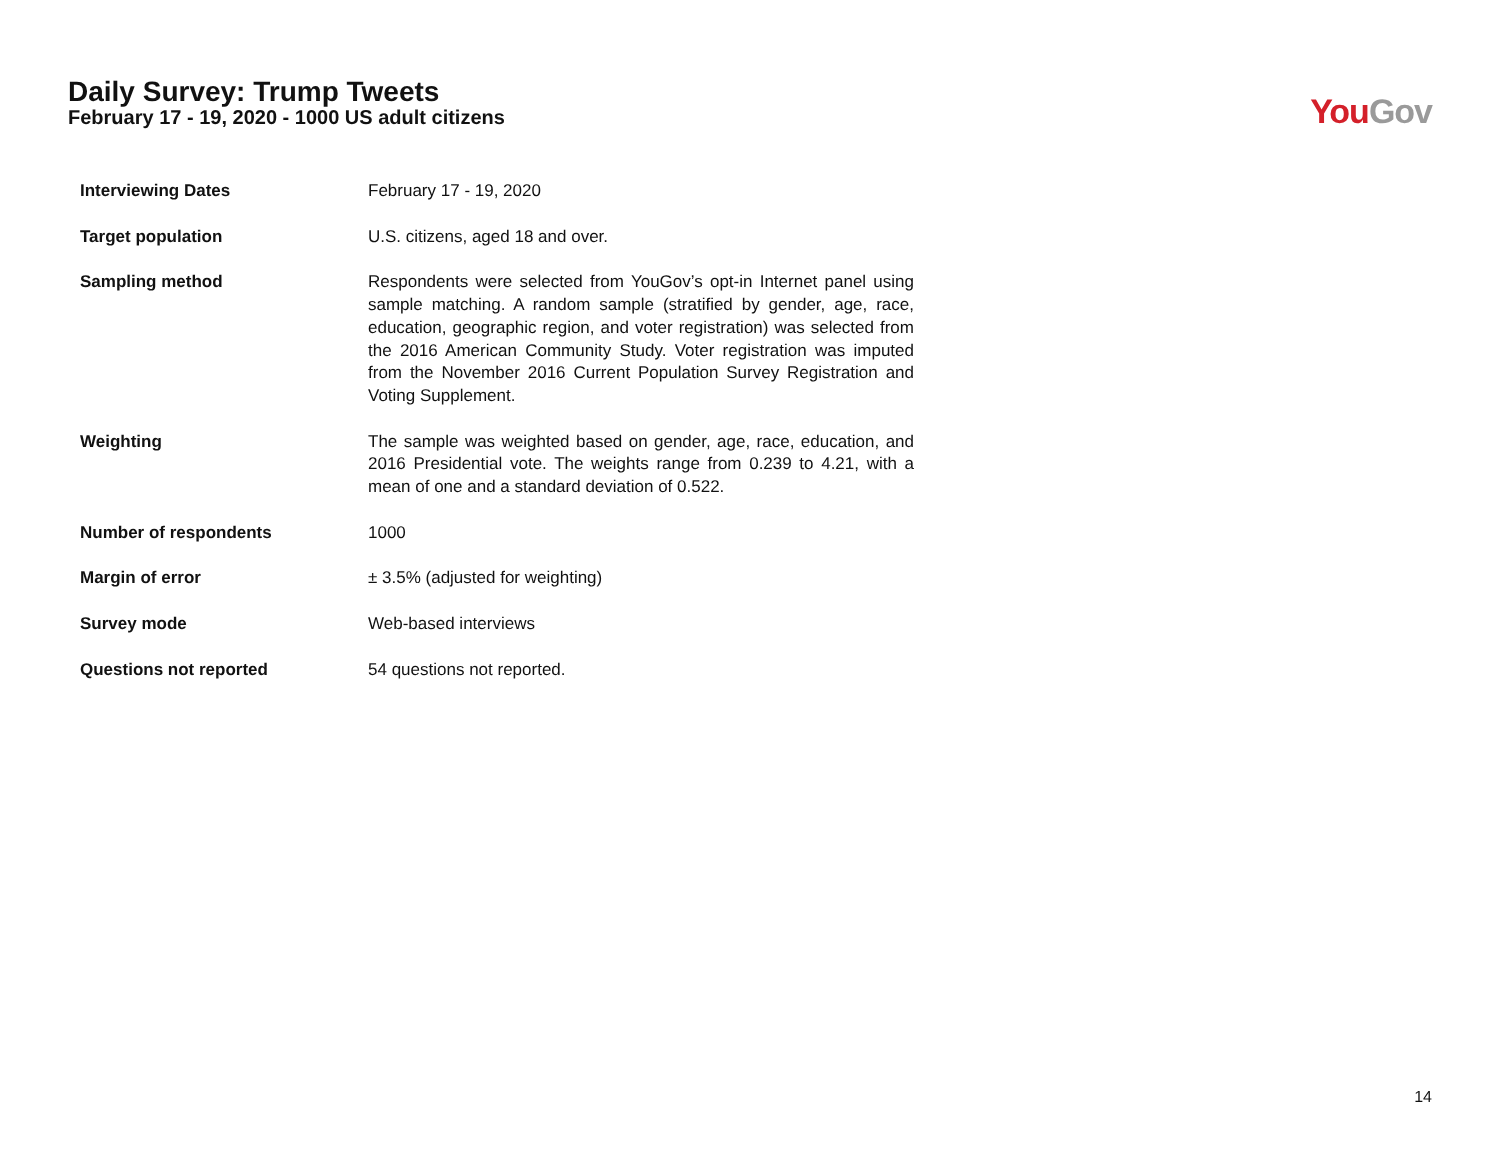Daily Survey: Trump Tweets
February 17 - 19, 2020 - 1000 US adult citizens
You Gov
| Interviewing Dates | February 17 - 19, 2020 |
| Target population | U.S. citizens, aged 18 and over. |
| Sampling method | Respondents were selected from YouGov’s opt-in Internet panel using sample matching. A random sample (stratified by gender, age, race, education, geographic region, and voter registration) was selected from the 2016 American Community Study. Voter registration was imputed from the November 2016 Current Population Survey Registration and Voting Supplement. |
| Weighting | The sample was weighted based on gender, age, race, education, and 2016 Presidential vote. The weights range from 0.239 to 4.21, with a mean of one and a standard deviation of 0.522. |
| Number of respondents | 1000 |
| Margin of error | ± 3.5% (adjusted for weighting) |
| Survey mode | Web-based interviews |
| Questions not reported | 54 questions not reported. |
14